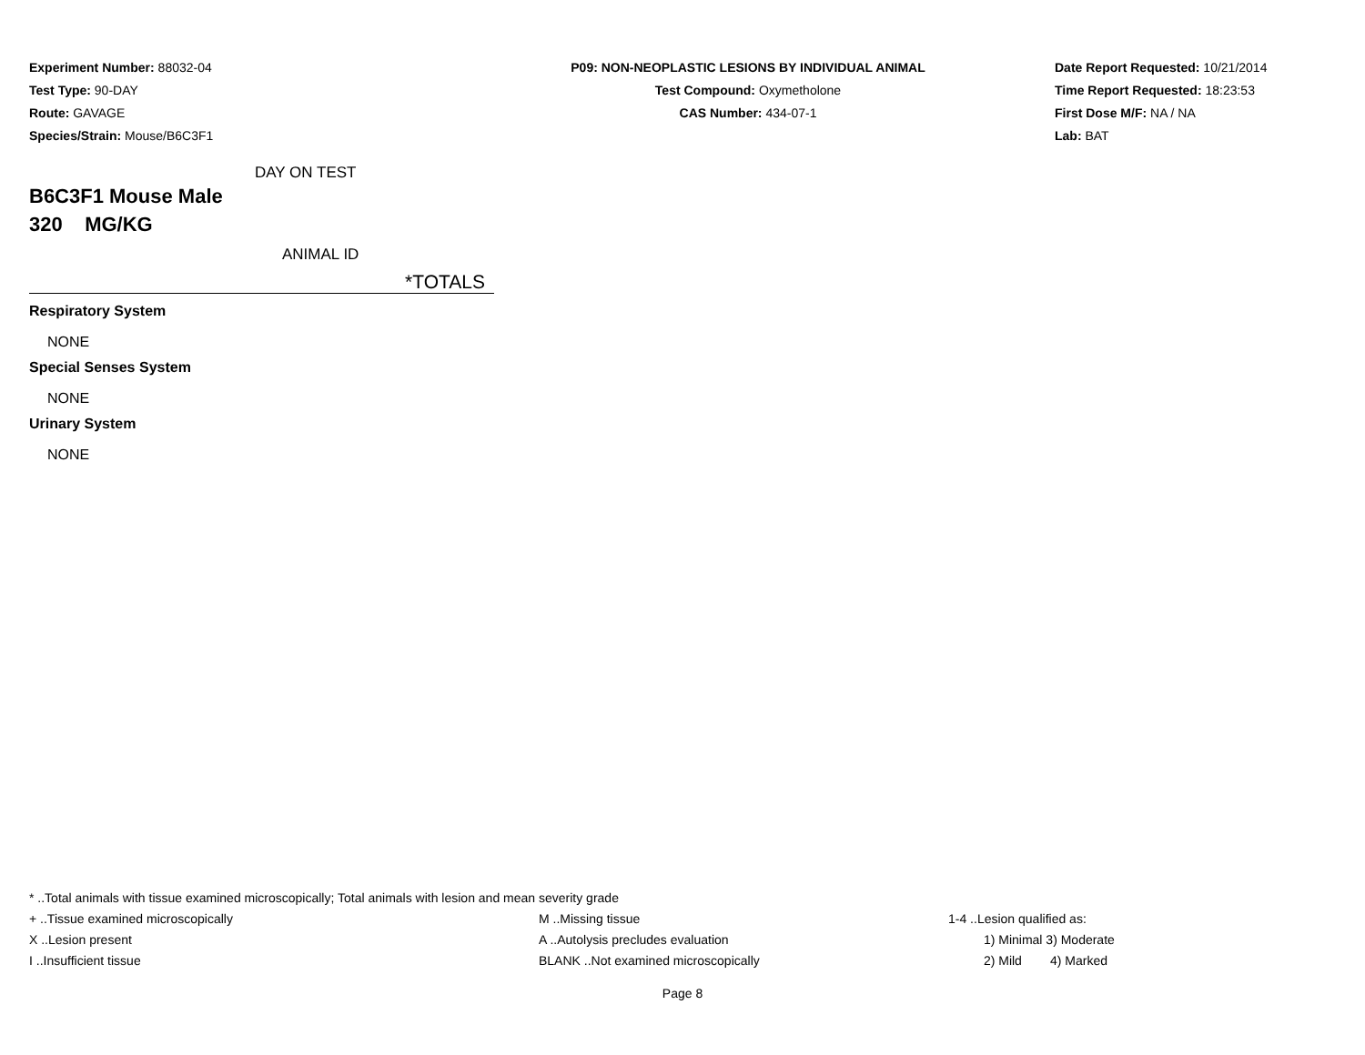Experiment Number: 88032-04
Test Type: 90-DAY
Route: GAVAGE
Species/Strain: Mouse/B6C3F1
P09: NON-NEOPLASTIC LESIONS BY INDIVIDUAL ANIMAL
Test Compound: Oxymetholone
CAS Number: 434-07-1
Date Report Requested: 10/21/2014
Time Report Requested: 18:23:53
First Dose M/F: NA / NA
Lab: BAT
DAY ON TEST
B6C3F1 Mouse Male
320 MG/KG
ANIMAL ID
*TOTALS
Respiratory System
NONE
Special Senses System
NONE
Urinary System
NONE
* ..Total animals with tissue examined microscopically; Total animals with lesion and mean severity grade
+ ..Tissue examined microscopically M ..Missing tissue 1-4 ..Lesion qualified as:
X ..Lesion present A ..Autolysis precludes evaluation 1) Minimal 3) Moderate
I ..Insufficient tissue BLANK ..Not examined microscopically 2) Mild 4) Marked
Page 8